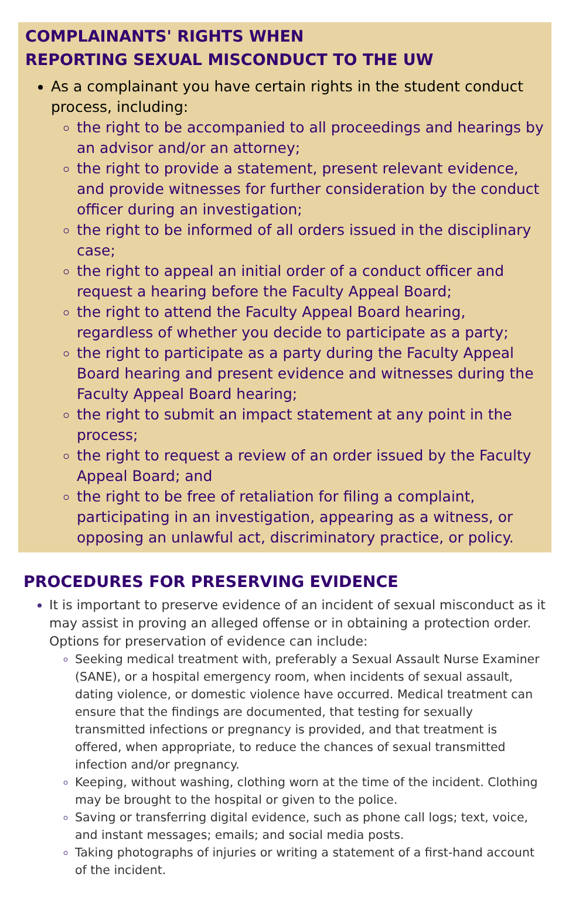COMPLAINANTS' RIGHTS WHEN
REPORTING SEXUAL MISCONDUCT TO THE UW
As a complainant you have certain rights in the student conduct process, including:
the right to be accompanied to all proceedings and hearings by an advisor and/or an attorney;
the right to provide a statement, present relevant evidence, and provide witnesses for further consideration by the conduct officer during an investigation;
the right to be informed of all orders issued in the disciplinary case;
the right to appeal an initial order of a conduct officer and request a hearing before the Faculty Appeal Board;
the right to attend the Faculty Appeal Board hearing, regardless of whether you decide to participate as a party;
the right to participate as a party during the Faculty Appeal Board hearing and present evidence and witnesses during the Faculty Appeal Board hearing;
the right to submit an impact statement at any point in the process;
the right to request a review of an order issued by the Faculty Appeal Board; and
the right to be free of retaliation for filing a complaint, participating in an investigation, appearing as a witness, or opposing an unlawful act, discriminatory practice, or policy.
PROCEDURES FOR PRESERVING EVIDENCE
It is important to preserve evidence of an incident of sexual misconduct as it may assist in proving an alleged offense or in obtaining a protection order. Options for preservation of evidence can include:
Seeking medical treatment with, preferably a Sexual Assault Nurse Examiner (SANE), or a hospital emergency room, when incidents of sexual assault, dating violence, or domestic violence have occurred. Medical treatment can ensure that the findings are documented, that testing for sexually transmitted infections or pregnancy is provided, and that treatment is offered, when appropriate, to reduce the chances of sexual transmitted infection and/or pregnancy.
Keeping, without washing, clothing worn at the time of the incident. Clothing may be brought to the hospital or given to the police.
Saving or transferring digital evidence, such as phone call logs; text, voice, and instant messages; emails; and social media posts.
Taking photographs of injuries or writing a statement of a first-hand account of the incident.